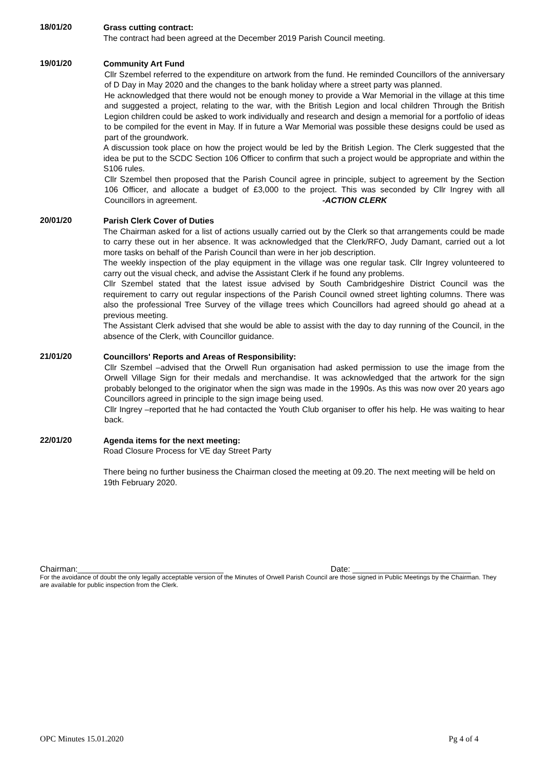18/01/20
Grass cutting contract:
The contract had been agreed at the December 2019 Parish Council meeting.
19/01/20
Community Art Fund
Cllr Szembel referred to the expenditure on artwork from the fund. He reminded Councillors of the anniversary of D Day in May 2020 and the changes to the bank holiday where a street party was planned.
He acknowledged that there would not be enough money to provide a War Memorial in the village at this time and suggested a project, relating to the war, with the British Legion and local children Through the British Legion children could be asked to work individually and research and design a memorial for a portfolio of ideas to be compiled for the event in May. If in future a War Memorial was possible these designs could be used as part of the groundwork.
A discussion took place on how the project would be led by the British Legion. The Clerk suggested that the idea be put to the SCDC Section 106 Officer to confirm that such a project would be appropriate and within the S106 rules.
Cllr Szembel then proposed that the Parish Council agree in principle, subject to agreement by the Section 106 Officer, and allocate a budget of £3,000 to the project. This was seconded by Cllr Ingrey with all Councillors in agreement. -ACTION CLERK
20/01/20
Parish Clerk Cover of Duties
The Chairman asked for a list of actions usually carried out by the Clerk so that arrangements could be made to carry these out in her absence. It was acknowledged that the Clerk/RFO, Judy Damant, carried out a lot more tasks on behalf of the Parish Council than were in her job description.
The weekly inspection of the play equipment in the village was one regular task. Cllr Ingrey volunteered to carry out the visual check, and advise the Assistant Clerk if he found any problems.
Cllr Szembel stated that the latest issue advised by South Cambridgeshire District Council was the requirement to carry out regular inspections of the Parish Council owned street lighting columns. There was also the professional Tree Survey of the village trees which Councillors had agreed should go ahead at a previous meeting.
The Assistant Clerk advised that she would be able to assist with the day to day running of the Council, in the absence of the Clerk, with Councillor guidance.
21/01/20
Councillors' Reports and Areas of Responsibility:
Cllr Szembel –advised that the Orwell Run organisation had asked permission to use the image from the Orwell Village Sign for their medals and merchandise. It was acknowledged that the artwork for the sign probably belonged to the originator when the sign was made in the 1990s. As this was now over 20 years ago Councillors agreed in principle to the sign image being used.
Cllr Ingrey –reported that he had contacted the Youth Club organiser to offer his help. He was waiting to hear back.
22/01/20
Agenda items for the next meeting:
Road Closure Process for VE day Street Party
There being no further business the Chairman closed the meeting at 09.20. The next meeting will be held on 19th February 2020.
Chairman:________________________________ Date: __________________________
For the avoidance of doubt the only legally acceptable version of the Minutes of Orwell Parish Council are those signed in Public Meetings by the Chairman. They are available for public inspection from the Clerk.
OPC Minutes 15.01.2020 Pg 4 of 4